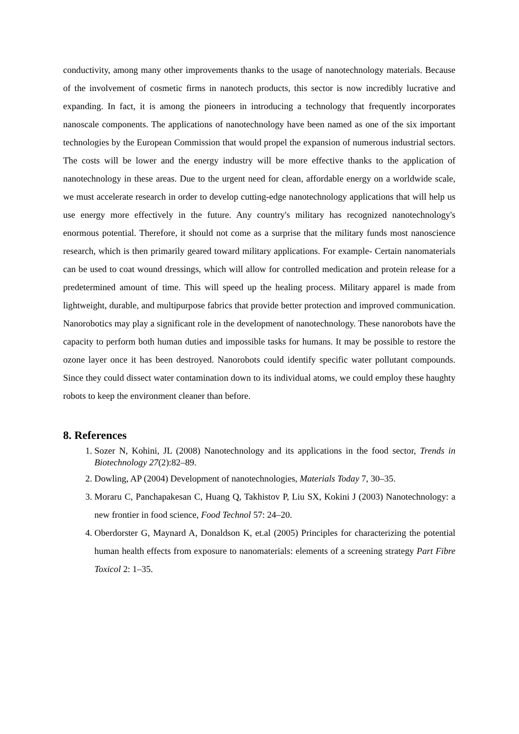conductivity, among many other improvements thanks to the usage of nanotechnology materials. Because of the involvement of cosmetic firms in nanotech products, this sector is now incredibly lucrative and expanding. In fact, it is among the pioneers in introducing a technology that frequently incorporates nanoscale components. The applications of nanotechnology have been named as one of the six important technologies by the European Commission that would propel the expansion of numerous industrial sectors. The costs will be lower and the energy industry will be more effective thanks to the application of nanotechnology in these areas. Due to the urgent need for clean, affordable energy on a worldwide scale, we must accelerate research in order to develop cutting-edge nanotechnology applications that will help us use energy more effectively in the future. Any country's military has recognized nanotechnology's enormous potential. Therefore, it should not come as a surprise that the military funds most nanoscience research, which is then primarily geared toward military applications. For example- Certain nanomaterials can be used to coat wound dressings, which will allow for controlled medication and protein release for a predetermined amount of time. This will speed up the healing process. Military apparel is made from lightweight, durable, and multipurpose fabrics that provide better protection and improved communication. Nanorobotics may play a significant role in the development of nanotechnology. These nanorobots have the capacity to perform both human duties and impossible tasks for humans. It may be possible to restore the ozone layer once it has been destroyed. Nanorobots could identify specific water pollutant compounds. Since they could dissect water contamination down to its individual atoms, we could employ these haughty robots to keep the environment cleaner than before.
8. References
1. Sozer N, Kohini, JL (2008) Nanotechnology and its applications in the food sector, Trends in Biotechnology 27(2):82–89.
2. Dowling, AP (2004) Development of nanotechnologies, Materials Today 7, 30–35.
3. Moraru C, Panchapakesan C, Huang Q, Takhistov P, Liu SX, Kokini J (2003) Nanotechnology: a new frontier in food science, Food Technol 57: 24–20.
4. Oberdorster G, Maynard A, Donaldson K, et.al (2005) Principles for characterizing the potential human health effects from exposure to nanomaterials: elements of a screening strategy Part Fibre Toxicol 2: 1–35.